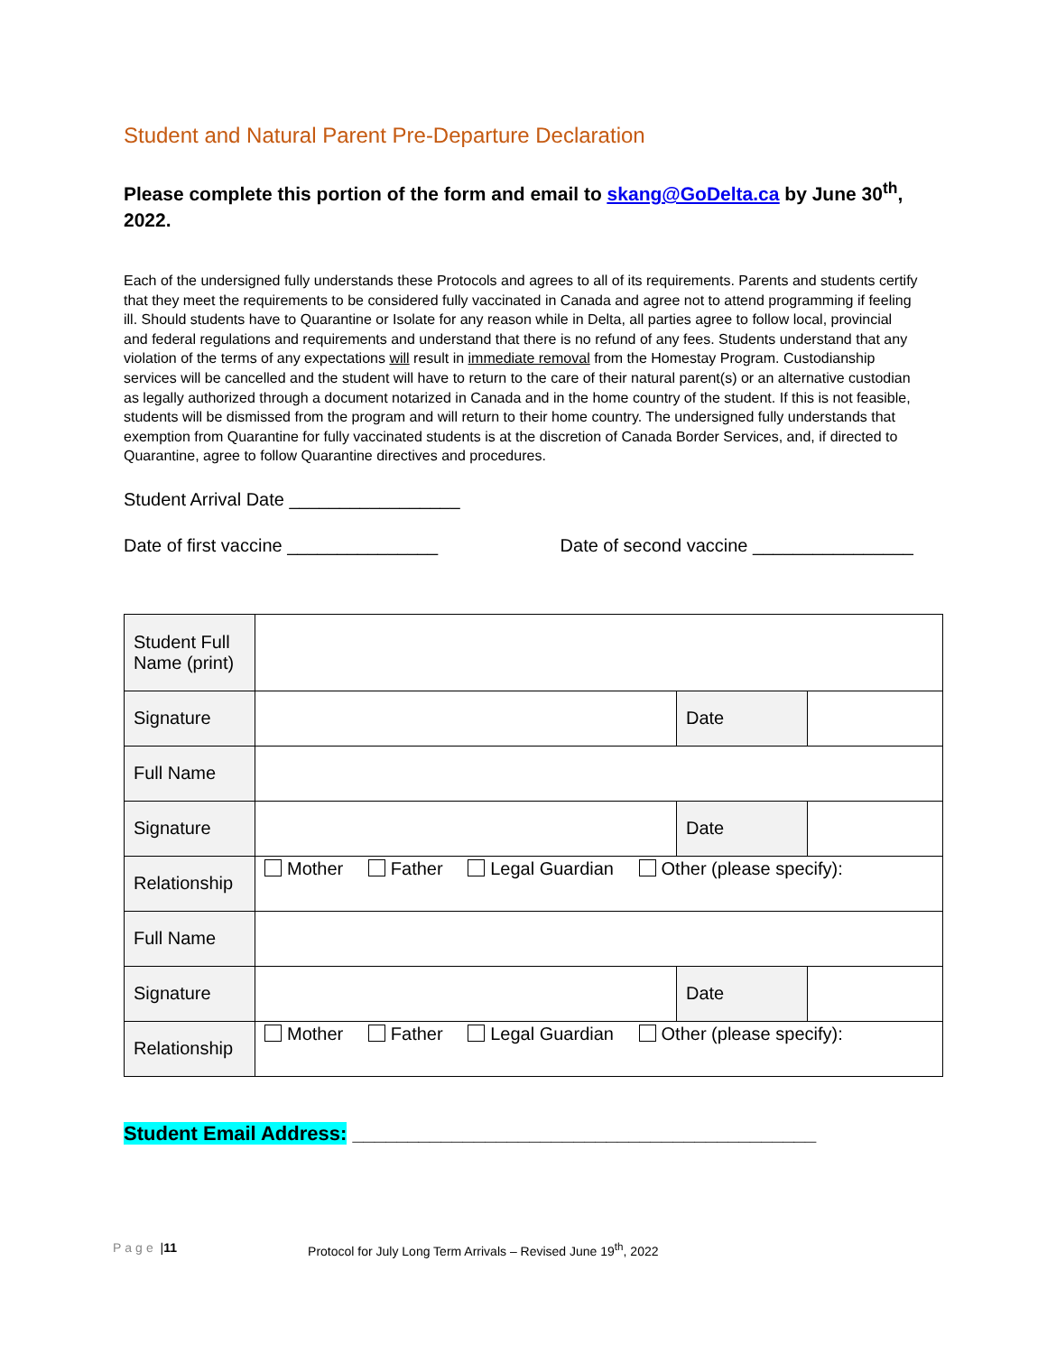Student and Natural Parent Pre-Departure Declaration
Please complete this portion of the form and email to skang@GoDelta.ca by June 30<sup>th</sup>, 2022.
Each of the undersigned fully understands these Protocols and agrees to all of its requirements. Parents and students certify that they meet the requirements to be considered fully vaccinated in Canada and agree not to attend programming if feeling ill. Should students have to Quarantine or Isolate for any reason while in Delta, all parties agree to follow local, provincial and federal regulations and requirements and understand that there is no refund of any fees. Students understand that any violation of the terms of any expectations will result in immediate removal from the Homestay Program. Custodianship services will be cancelled and the student will have to return to the care of their natural parent(s) or an alternative custodian as legally authorized through a document notarized in Canada and in the home country of the student. If this is not feasible, students will be dismissed from the program and will return to their home country. The undersigned fully understands that exemption from Quarantine for fully vaccinated students is at the discretion of Canada Border Services, and, if directed to Quarantine, agree to follow Quarantine directives and procedures.
Student Arrival Date _________________
Date of first vaccine _______________ Date of second vaccine ________________
| Student Full Name (print) | | | |
| Signature | | Date | |
| Full Name | | | |
| Signature | | Date | |
| Relationship | Mother Father Legal Guardian Other (please specify): | | |
| Full Name | | | |
| Signature | | Date | |
| Relationship | Mother Father Legal Guardian Other (please specify): | | |
Student Email Address: __________________________________________
Page | 11 Protocol for July Long Term Arrivals – Revised June 19<sup>th</sup>, 2022